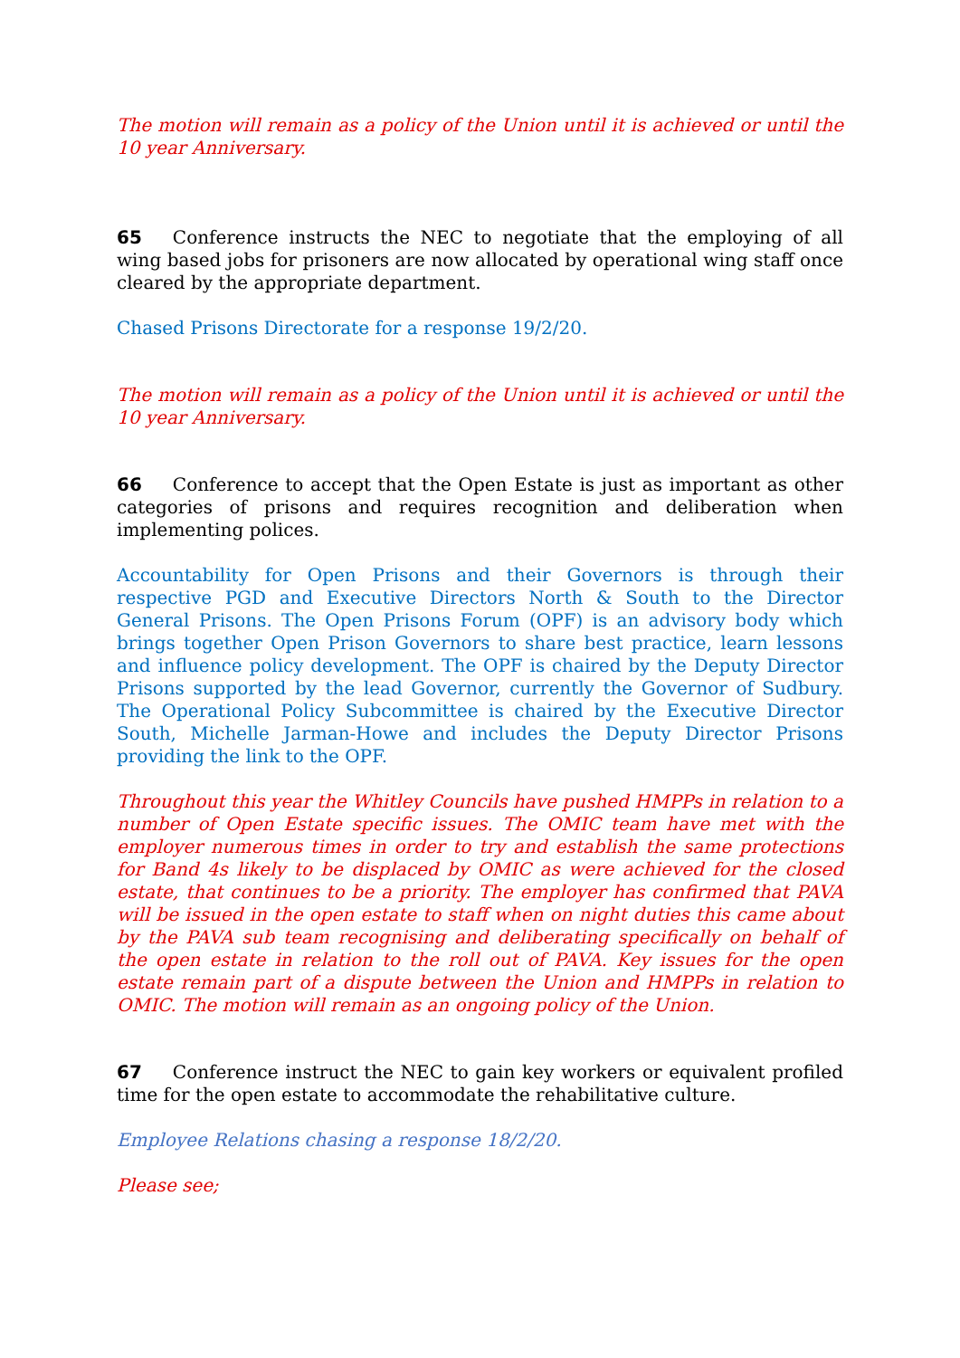The motion will remain as a policy of the Union until it is achieved or until the 10 year Anniversary.
65 Conference instructs the NEC to negotiate that the employing of all wing based jobs for prisoners are now allocated by operational wing staff once cleared by the appropriate department.
Chased Prisons Directorate for a response 19/2/20.
The motion will remain as a policy of the Union until it is achieved or until the 10 year Anniversary.
66 Conference to accept that the Open Estate is just as important as other categories of prisons and requires recognition and deliberation when implementing polices.
Accountability for Open Prisons and their Governors is through their respective PGD and Executive Directors North & South to the Director General Prisons. The Open Prisons Forum (OPF) is an advisory body which brings together Open Prison Governors to share best practice, learn lessons and influence policy development. The OPF is chaired by the Deputy Director Prisons supported by the lead Governor, currently the Governor of Sudbury. The Operational Policy Subcommittee is chaired by the Executive Director South, Michelle Jarman-Howe and includes the Deputy Director Prisons providing the link to the OPF.
Throughout this year the Whitley Councils have pushed HMPPs in relation to a number of Open Estate specific issues. The OMIC team have met with the employer numerous times in order to try and establish the same protections for Band 4s likely to be displaced by OMIC as were achieved for the closed estate, that continues to be a priority. The employer has confirmed that PAVA will be issued in the open estate to staff when on night duties this came about by the PAVA sub team recognising and deliberating specifically on behalf of the open estate in relation to the roll out of PAVA. Key issues for the open estate remain part of a dispute between the Union and HMPPs in relation to OMIC. The motion will remain as an ongoing policy of the Union.
67 Conference instruct the NEC to gain key workers or equivalent profiled time for the open estate to accommodate the rehabilitative culture.
Employee Relations chasing a response 18/2/20.
Please see;